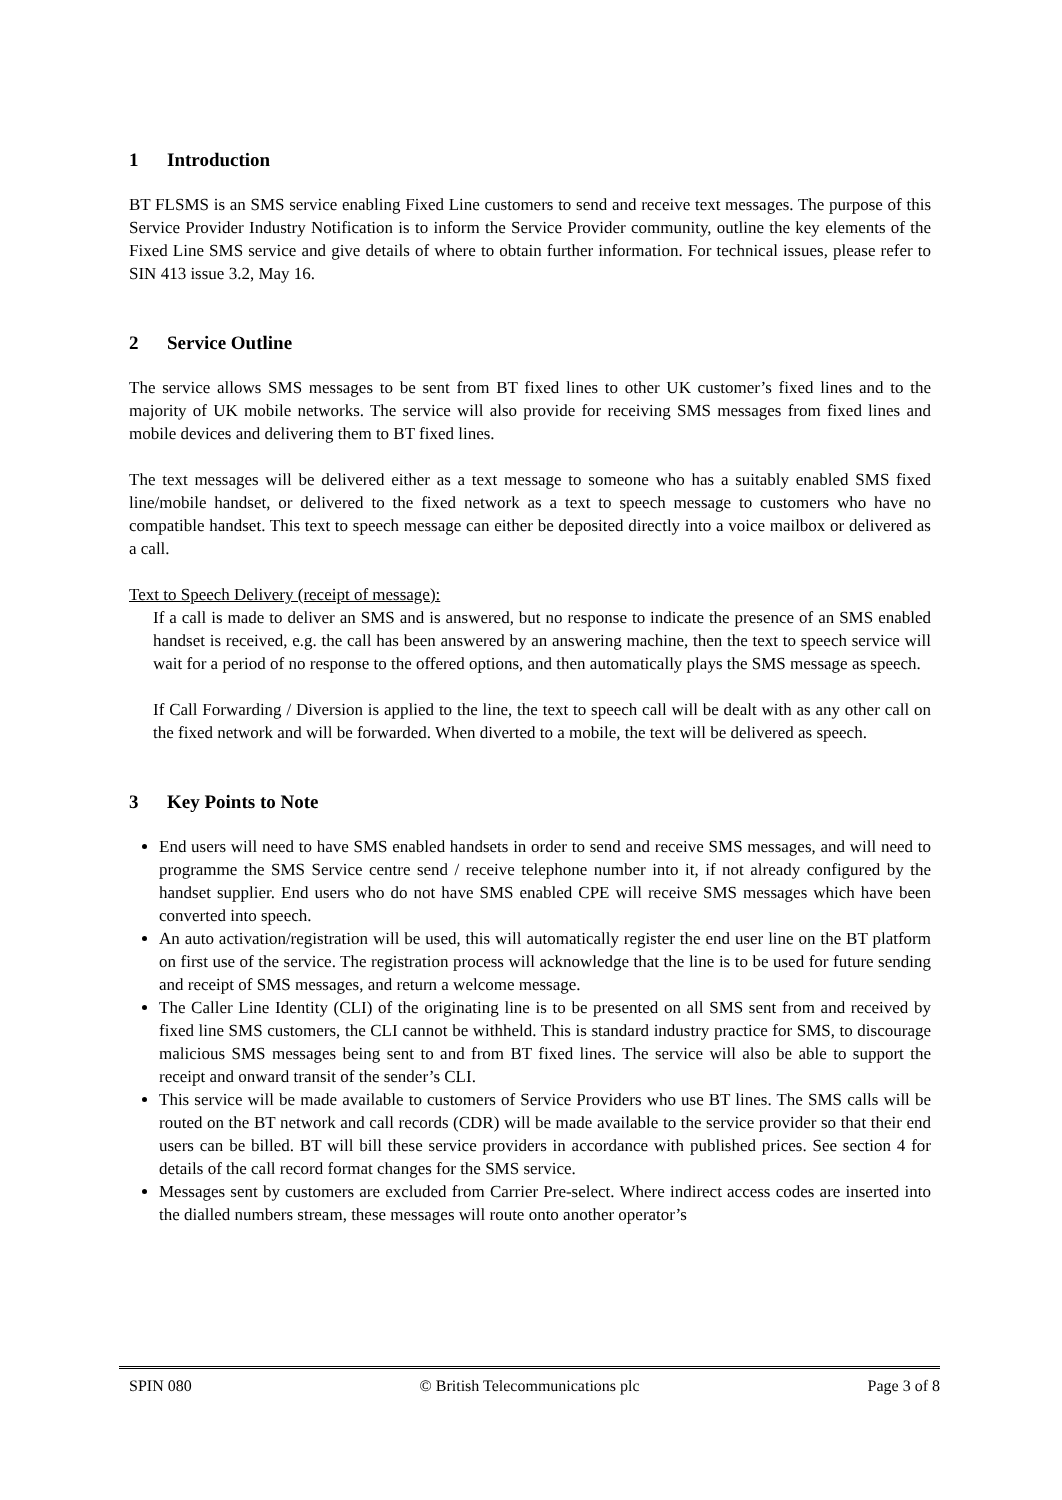1 Introduction
BT FLSMS is an SMS service enabling Fixed Line customers to send and receive text messages. The purpose of this Service Provider Industry Notification is to inform the Service Provider community, outline the key elements of the Fixed Line SMS service and give details of where to obtain further information. For technical issues, please refer to SIN 413 issue 3.2, May 16.
2 Service Outline
The service allows SMS messages to be sent from BT fixed lines to other UK customer’s fixed lines and to the majority of UK mobile networks. The service will also provide for receiving SMS messages from fixed lines and mobile devices and delivering them to BT fixed lines.
The text messages will be delivered either as a text message to someone who has a suitably enabled SMS fixed line/mobile handset, or delivered to the fixed network as a text to speech message to customers who have no compatible handset. This text to speech message can either be deposited directly into a voice mailbox or delivered as a call.
Text to Speech Delivery (receipt of message):
If a call is made to deliver an SMS and is answered, but no response to indicate the presence of an SMS enabled handset is received, e.g. the call has been answered by an answering machine, then the text to speech service will wait for a period of no response to the offered options, and then automatically plays the SMS message as speech.
If Call Forwarding / Diversion is applied to the line, the text to speech call will be dealt with as any other call on the fixed network and will be forwarded. When diverted to a mobile, the text will be delivered as speech.
3 Key Points to Note
End users will need to have SMS enabled handsets in order to send and receive SMS messages, and will need to programme the SMS Service centre send / receive telephone number into it, if not already configured by the handset supplier. End users who do not have SMS enabled CPE will receive SMS messages which have been converted into speech.
An auto activation/registration will be used, this will automatically register the end user line on the BT platform on first use of the service. The registration process will acknowledge that the line is to be used for future sending and receipt of SMS messages, and return a welcome message.
The Caller Line Identity (CLI) of the originating line is to be presented on all SMS sent from and received by fixed line SMS customers, the CLI cannot be withheld. This is standard industry practice for SMS, to discourage malicious SMS messages being sent to and from BT fixed lines. The service will also be able to support the receipt and onward transit of the sender’s CLI.
This service will be made available to customers of Service Providers who use BT lines. The SMS calls will be routed on the BT network and call records (CDR) will be made available to the service provider so that their end users can be billed. BT will bill these service providers in accordance with published prices. See section 4 for details of the call record format changes for the SMS service.
Messages sent by customers are excluded from Carrier Pre-select. Where indirect access codes are inserted into the dialled numbers stream, these messages will route onto another operator’s
SPIN 080 © British Telecommunications plc Page 3 of 8